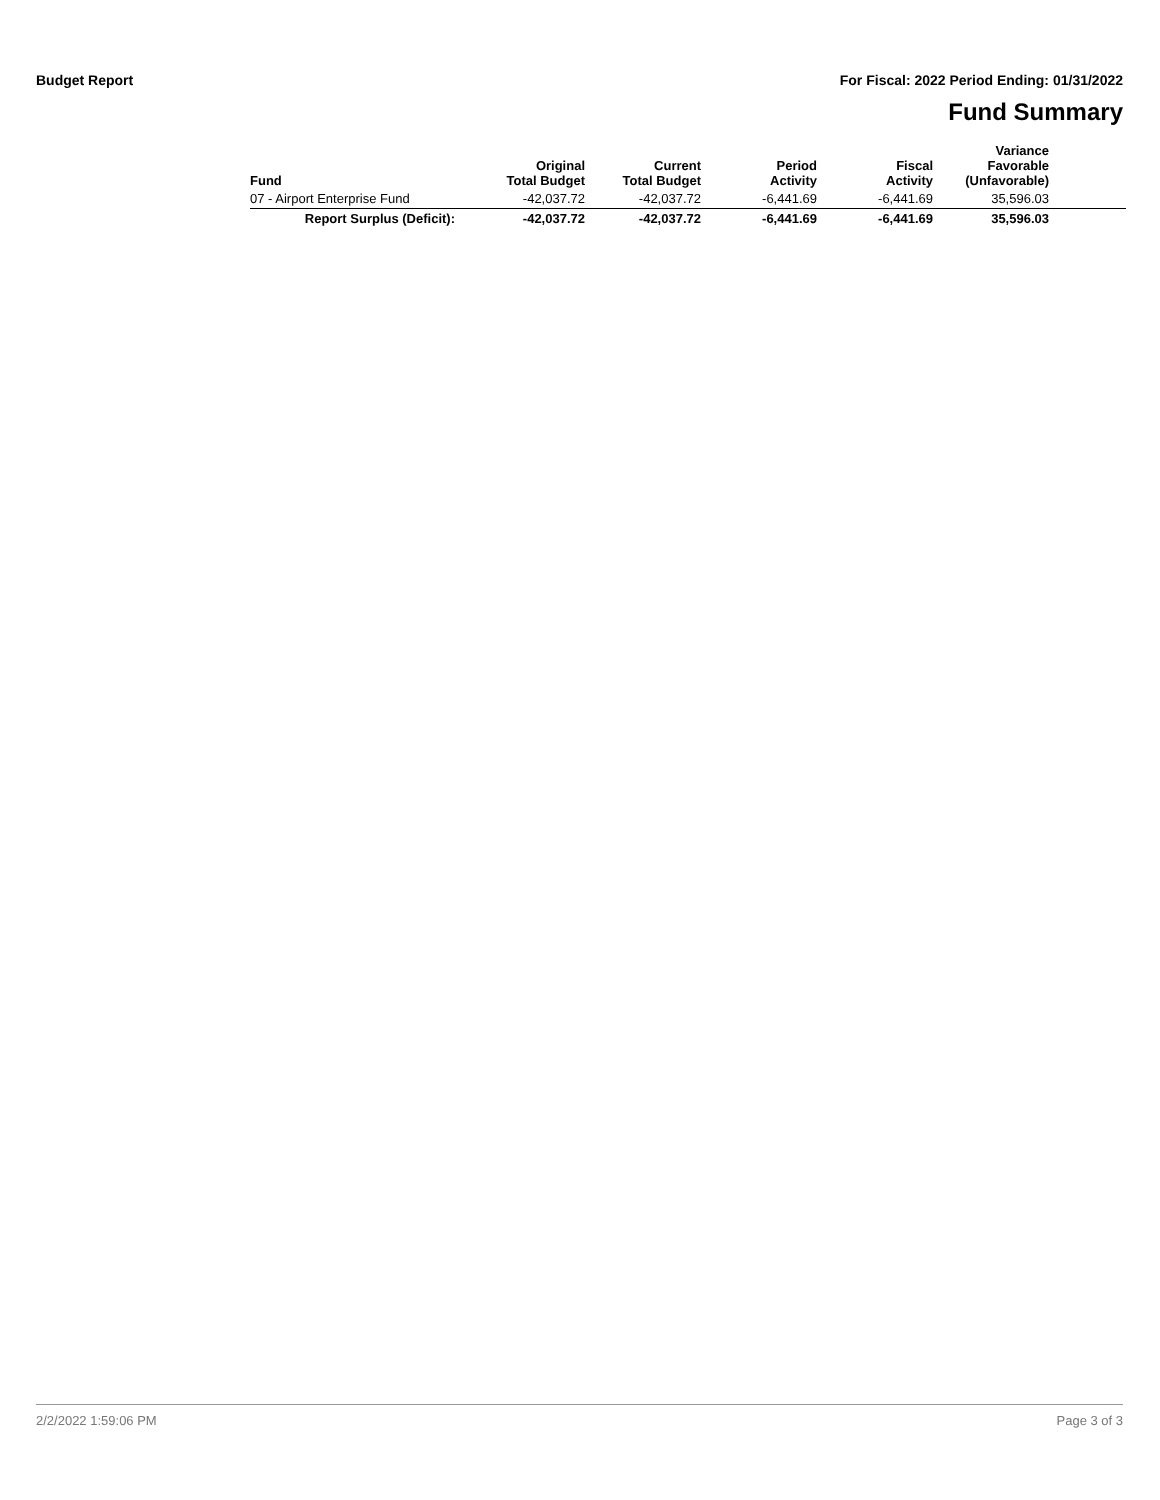Budget Report For Fiscal: 2022 Period Ending: 01/31/2022
Fund Summary
| Fund | Original Total Budget | Current Total Budget | Period Activity | Fiscal Activity | Variance Favorable (Unfavorable) | |
| --- | --- | --- | --- | --- | --- | --- |
| 07 - Airport Enterprise Fund | -42,037.72 | -42,037.72 | -6,441.69 | -6,441.69 | 35,596.03 | |
| Report Surplus (Deficit): | -42,037.72 | -42,037.72 | -6,441.69 | -6,441.69 | 35,596.03 | |
2/2/2022 1:59:06 PM Page 3 of 3